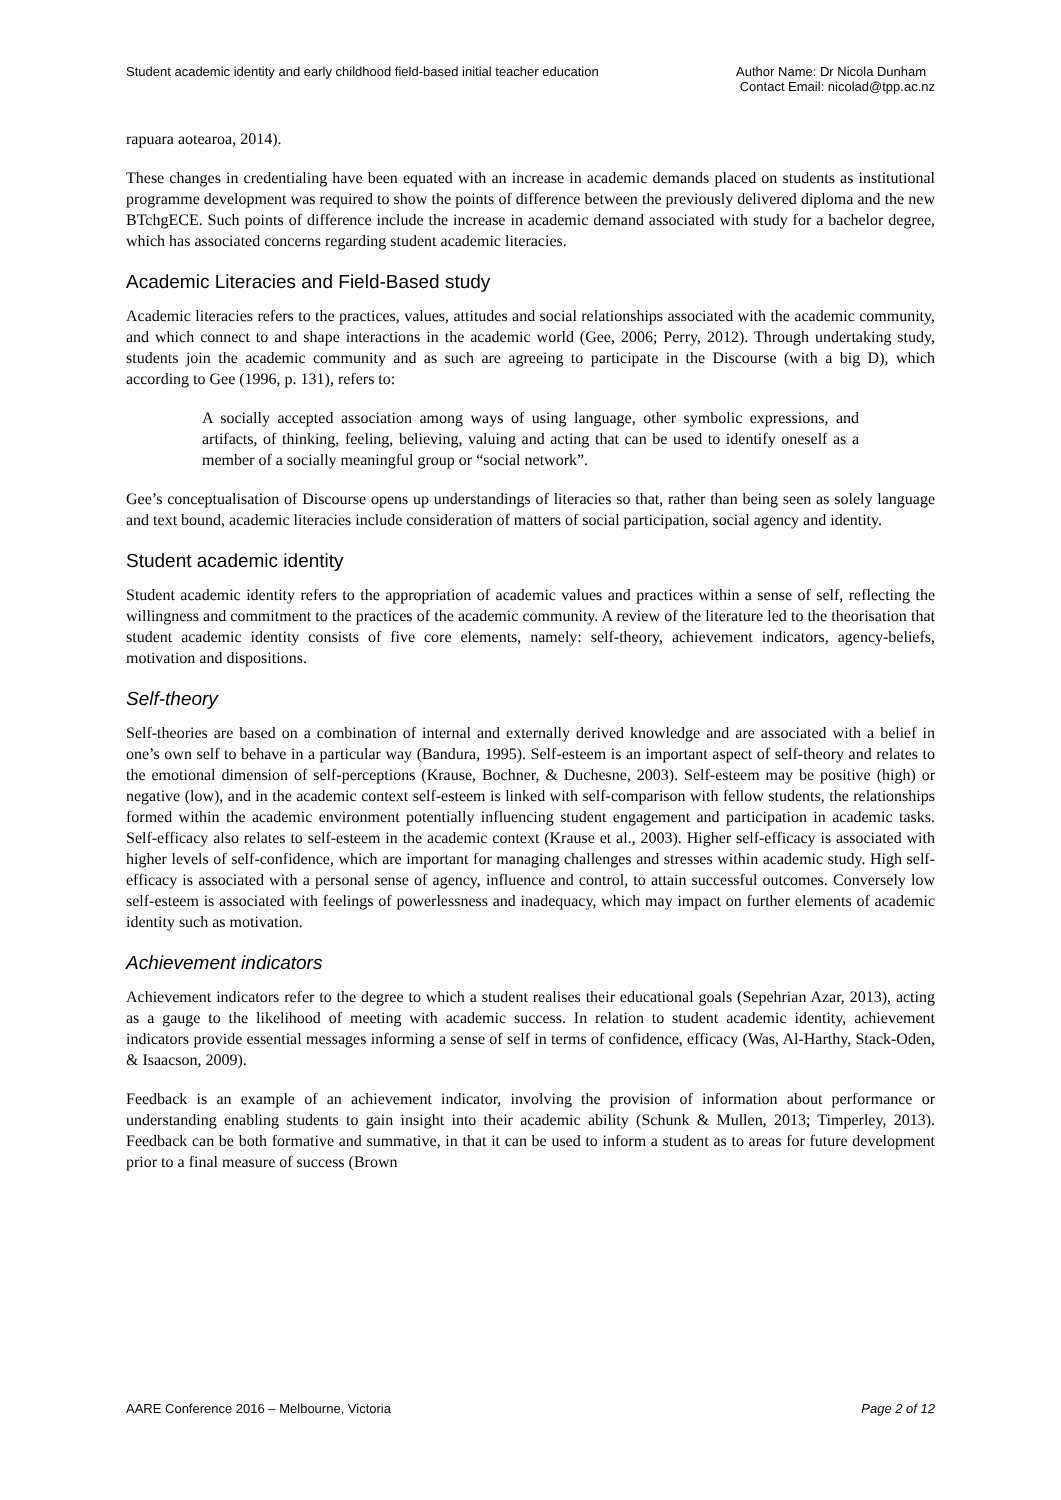Student academic identity and early childhood field-based initial teacher education
Author Name: Dr Nicola Dunham
Contact Email: nicolad@tpp.ac.nz
rapuara aotearoa, 2014).
These changes in credentialing have been equated with an increase in academic demands placed on students as institutional programme development was required to show the points of difference between the previously delivered diploma and the new BTchgECE. Such points of difference include the increase in academic demand associated with study for a bachelor degree, which has associated concerns regarding student academic literacies.
Academic Literacies and Field-Based study
Academic literacies refers to the practices, values, attitudes and social relationships associated with the academic community, and which connect to and shape interactions in the academic world (Gee, 2006; Perry, 2012). Through undertaking study, students join the academic community and as such are agreeing to participate in the Discourse (with a big D), which according to Gee (1996, p. 131), refers to:
A socially accepted association among ways of using language, other symbolic expressions, and artifacts, of thinking, feeling, believing, valuing and acting that can be used to identify oneself as a member of a socially meaningful group or “social network”.
Gee’s conceptualisation of Discourse opens up understandings of literacies so that, rather than being seen as solely language and text bound, academic literacies include consideration of matters of social participation, social agency and identity.
Student academic identity
Student academic identity refers to the appropriation of academic values and practices within a sense of self, reflecting the willingness and commitment to the practices of the academic community. A review of the literature led to the theorisation that student academic identity consists of five core elements, namely: self-theory, achievement indicators, agency-beliefs, motivation and dispositions.
Self-theory
Self-theories are based on a combination of internal and externally derived knowledge and are associated with a belief in one’s own self to behave in a particular way (Bandura, 1995). Self-esteem is an important aspect of self-theory and relates to the emotional dimension of self-perceptions (Krause, Bochner, & Duchesne, 2003). Self-esteem may be positive (high) or negative (low), and in the academic context self-esteem is linked with self-comparison with fellow students, the relationships formed within the academic environment potentially influencing student engagement and participation in academic tasks. Self-efficacy also relates to self-esteem in the academic context (Krause et al., 2003). Higher self-efficacy is associated with higher levels of self-confidence, which are important for managing challenges and stresses within academic study. High self-efficacy is associated with a personal sense of agency, influence and control, to attain successful outcomes. Conversely low self-esteem is associated with feelings of powerlessness and inadequacy, which may impact on further elements of academic identity such as motivation.
Achievement indicators
Achievement indicators refer to the degree to which a student realises their educational goals (Sepehrian Azar, 2013), acting as a gauge to the likelihood of meeting with academic success. In relation to student academic identity, achievement indicators provide essential messages informing a sense of self in terms of confidence, efficacy (Was, Al-Harthy, Stack-Oden, & Isaacson, 2009).
Feedback is an example of an achievement indicator, involving the provision of information about performance or understanding enabling students to gain insight into their academic ability (Schunk & Mullen, 2013; Timperley, 2013). Feedback can be both formative and summative, in that it can be used to inform a student as to areas for future development prior to a final measure of success (Brown
AARE Conference 2016 – Melbourne, Victoria
Page 2 of 12